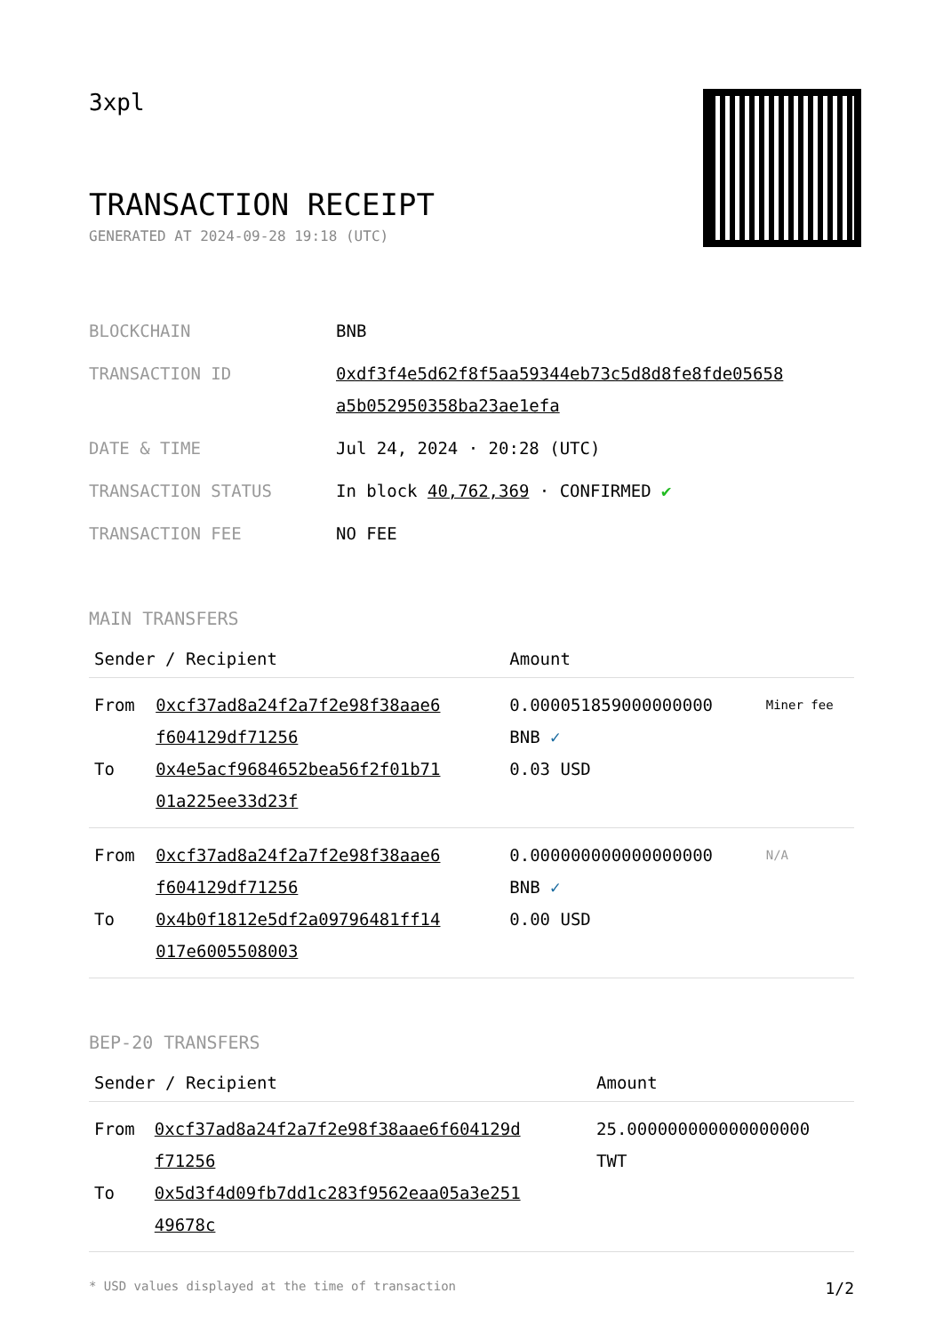3xpl
TRANSACTION RECEIPT
GENERATED AT 2024-09-28 19:18 (UTC)
| BLOCKCHAIN | BNB |
| TRANSACTION ID | 0xdf3f4e5d62f8f5aa59344eb73c5d8d8fe8fde05658 a5b052950358ba23ae1efa |
| DATE & TIME | Jul 24, 2024 · 20:28 (UTC) |
| TRANSACTION STATUS | In block 40,762,369 · CONFIRMED ✔ |
| TRANSACTION FEE | NO FEE |
MAIN TRANSFERS
| Sender / Recipient | | Amount | |
| --- | --- | --- | --- |
| From To | 0xcf37ad8a24f2a7f2e98f38aae6 f604129df71256 0x4e5acf9684652bea56f2f01b71 01a225ee33d23f | 0.000051859000000000 BNB ✓ 0.03 USD | Miner fee |
| From To | 0xcf37ad8a24f2a7f2e98f38aae6 f604129df71256 0x4b0f1812e5df2a09796481ff14 017e6005508003 | 0.000000000000000000 BNB ✓ 0.00 USD | N/A |
BEP-20 TRANSFERS
| Sender / Recipient | | Amount |
| --- | --- | --- |
| From To | 0xcf37ad8a24f2a7f2e98f38aae6f604129d f71256 0x5d3f4d09fb7dd1c283f9562eaa05a3e251 49678c | 25.000000000000000000 TWT |
* USD values displayed at the time of transaction 1/2